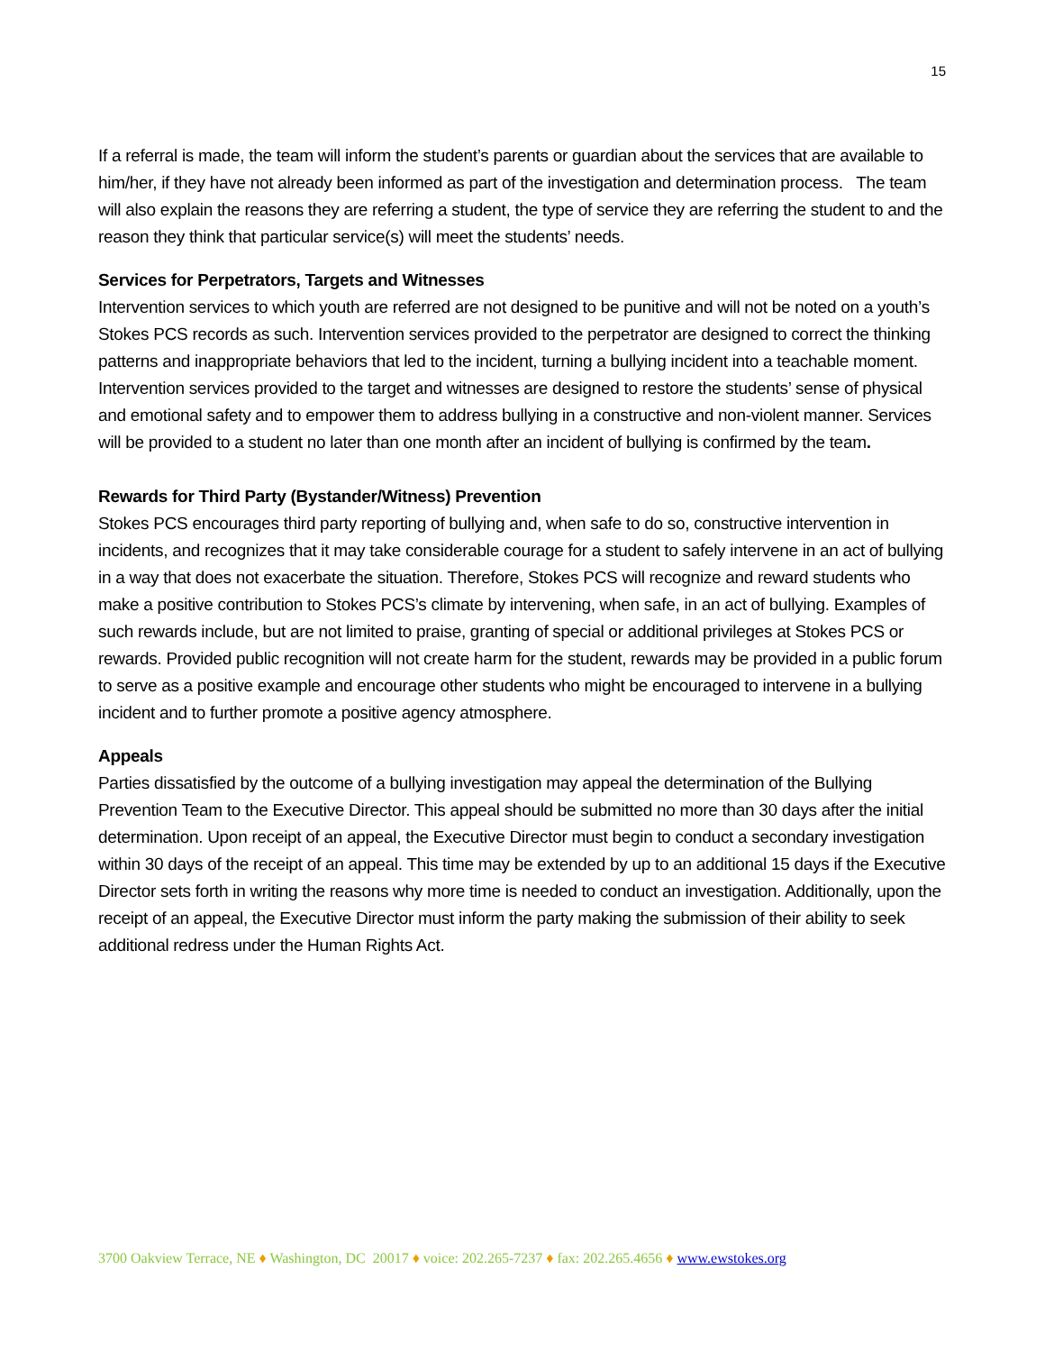15
If a referral is made, the team will inform the student’s parents or guardian about the services that are available to him/her, if they have not already been informed as part of the investigation and determination process. The team will also explain the reasons they are referring a student, the type of service they are referring the student to and the reason they think that particular service(s) will meet the students’ needs.
Services for Perpetrators, Targets and Witnesses
Intervention services to which youth are referred are not designed to be punitive and will not be noted on a youth’s Stokes PCS records as such. Intervention services provided to the perpetrator are designed to correct the thinking patterns and inappropriate behaviors that led to the incident, turning a bullying incident into a teachable moment. Intervention services provided to the target and witnesses are designed to restore the students’ sense of physical and emotional safety and to empower them to address bullying in a constructive and non-violent manner. Services will be provided to a student no later than one month after an incident of bullying is confirmed by the team.
Rewards for Third Party (Bystander/Witness) Prevention
Stokes PCS encourages third party reporting of bullying and, when safe to do so, constructive intervention in incidents, and recognizes that it may take considerable courage for a student to safely intervene in an act of bullying in a way that does not exacerbate the situation. Therefore, Stokes PCS will recognize and reward students who make a positive contribution to Stokes PCS’s climate by intervening, when safe, in an act of bullying. Examples of such rewards include, but are not limited to praise, granting of special or additional privileges at Stokes PCS or rewards. Provided public recognition will not create harm for the student, rewards may be provided in a public forum to serve as a positive example and encourage other students who might be encouraged to intervene in a bullying incident and to further promote a positive agency atmosphere.
Appeals
Parties dissatisfied by the outcome of a bullying investigation may appeal the determination of the Bullying Prevention Team to the Executive Director. This appeal should be submitted no more than 30 days after the initial determination. Upon receipt of an appeal, the Executive Director must begin to conduct a secondary investigation within 30 days of the receipt of an appeal. This time may be extended by up to an additional 15 days if the Executive Director sets forth in writing the reasons why more time is needed to conduct an investigation. Additionally, upon the receipt of an appeal, the Executive Director must inform the party making the submission of their ability to seek additional redress under the Human Rights Act.
3700 Oakview Terrace, NE ♦ Washington, DC 20017 ♦ voice: 202.265-7237 ♦ fax: 202.265.4656 ♦ www.ewstokes.org